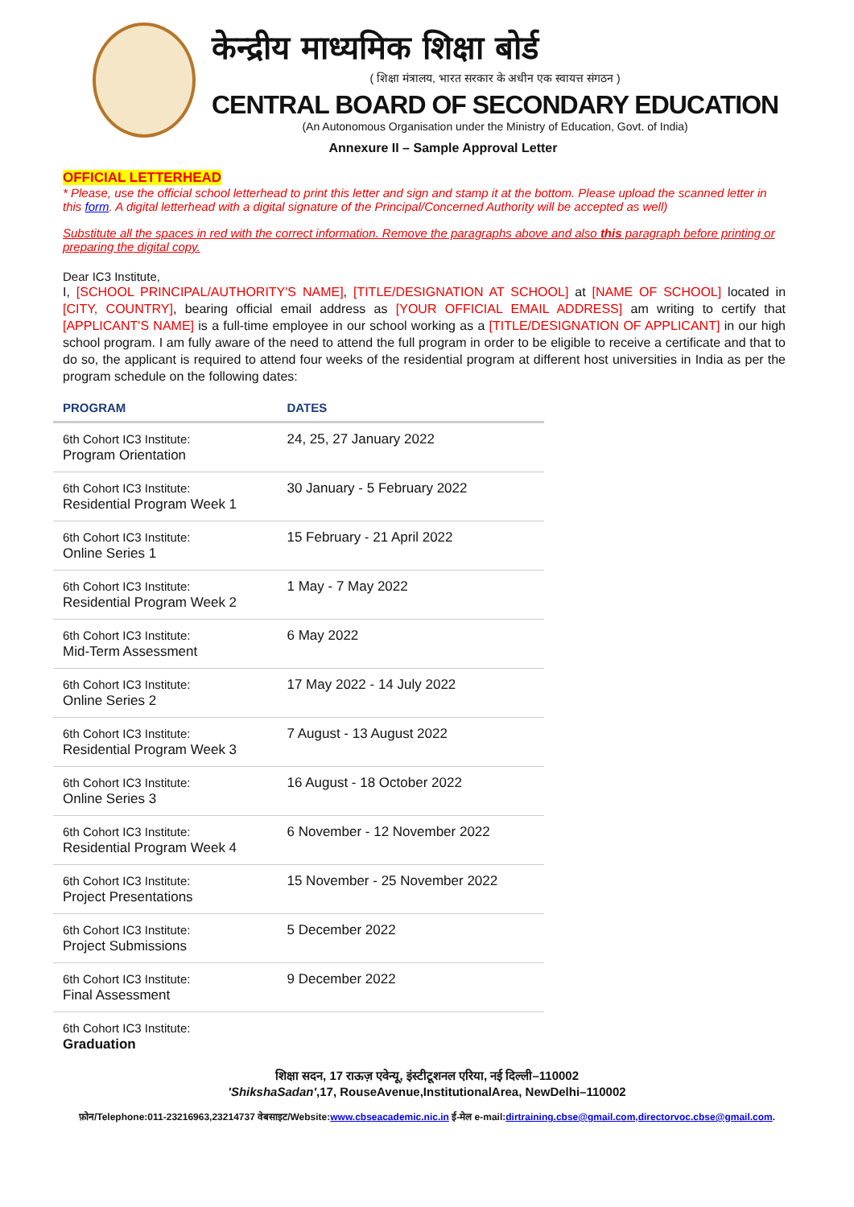केन्द्रीय माध्यमिक शिक्षा बोर्ड
( शिक्षा मंत्रालय, भारत सरकार के अधीन एक स्वायत्त संगठन )
CENTRAL BOARD OF SECONDARY EDUCATION
(An Autonomous Organisation under the Ministry of Education, Govt. of India)
Annexure II – Sample Approval Letter
OFFICIAL LETTERHEAD
* Please, use the official school letterhead to print this letter and sign and stamp it at the bottom. Please upload the scanned letter in this form. A digital letterhead with a digital signature of the Principal/Concerned Authority will be accepted as well)
Substitute all the spaces in red with the correct information. Remove the paragraphs above and also this paragraph before printing or preparing the digital copy.
Dear IC3 Institute,
I, [SCHOOL PRINCIPAL/AUTHORITY'S NAME], [TITLE/DESIGNATION AT SCHOOL] at [NAME OF SCHOOL] located in [CITY, COUNTRY], bearing official email address as [YOUR OFFICIAL EMAIL ADDRESS] am writing to certify that [APPLICANT'S NAME] is a full-time employee in our school working as a [TITLE/DESIGNATION OF APPLICANT] in our high school program. I am fully aware of the need to attend the full program in order to be eligible to receive a certificate and that to do so, the applicant is required to attend four weeks of the residential program at different host universities in India as per the program schedule on the following dates:
| PROGRAM | DATES |
| --- | --- |
| 6th Cohort IC3 Institute: Program Orientation | 24, 25, 27 January 2022 |
| 6th Cohort IC3 Institute: Residential Program Week 1 | 30 January - 5 February 2022 |
| 6th Cohort IC3 Institute: Online Series 1 | 15 February - 21 April 2022 |
| 6th Cohort IC3 Institute: Residential Program Week 2 | 1 May - 7 May 2022 |
| 6th Cohort IC3 Institute: Mid-Term Assessment | 6 May 2022 |
| 6th Cohort IC3 Institute: Online Series 2 | 17 May 2022 - 14 July 2022 |
| 6th Cohort IC3 Institute: Residential Program Week 3 | 7 August - 13 August 2022 |
| 6th Cohort IC3 Institute: Online Series 3 | 16 August - 18 October 2022 |
| 6th Cohort IC3 Institute: Residential Program Week 4 | 6 November - 12 November 2022 |
| 6th Cohort IC3 Institute: Project Presentations | 15 November - 25 November 2022 |
| 6th Cohort IC3 Institute: Project Submissions | 5 December 2022 |
| 6th Cohort IC3 Institute: Final Assessment | 9 December 2022 |
| 6th Cohort IC3 Institute: Graduation | |
शिक्षा सदन, 17 राऊज़ एवेन्यू, इंस्टीटूशनल एरिया, नई दिल्ली–110002
'ShikshaSadan',17, RouseAvenue,InstitutionalArea, NewDelhi–110002
फ़ोन/Telephone:011-23216963,23214737 वेबसाइट/Website:www.cbseacademic.nic.in ई-मेल e-mail:dirtraining.cbse@gmail.com,directorvoc.cbse@gmail.com.